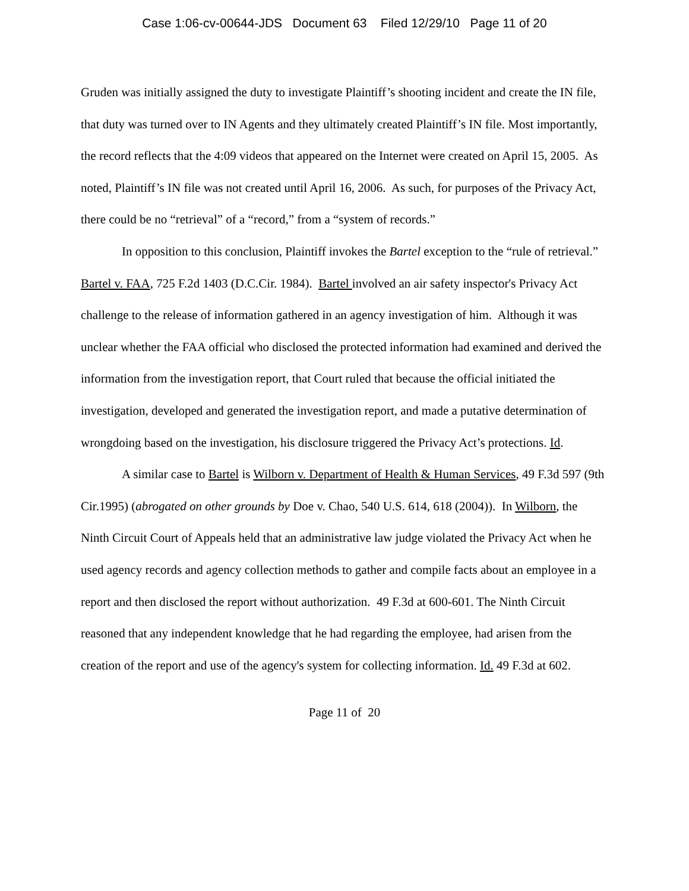Case 1:06-cv-00644-JDS Document 63 Filed 12/29/10 Page 11 of 20
Gruden was initially assigned the duty to investigate Plaintiff’s shooting incident and create the IN file, that duty was turned over to IN Agents and they ultimately created Plaintiff’s IN file. Most importantly, the record reflects that the 4:09 videos that appeared on the Internet were created on April 15, 2005. As noted, Plaintiff’s IN file was not created until April 16, 2006. As such, for purposes of the Privacy Act, there could be no “retrieval” of a “record,” from a “system of records.”
In opposition to this conclusion, Plaintiff invokes the Bartel exception to the “rule of retrieval.” Bartel v. FAA, 725 F.2d 1403 (D.C.Cir. 1984). Bartel involved an air safety inspector's Privacy Act challenge to the release of information gathered in an agency investigation of him. Although it was unclear whether the FAA official who disclosed the protected information had examined and derived the information from the investigation report, that Court ruled that because the official initiated the investigation, developed and generated the investigation report, and made a putative determination of wrongdoing based on the investigation, his disclosure triggered the Privacy Act’s protections. Id.
A similar case to Bartel is Wilborn v. Department of Health & Human Services, 49 F.3d 597 (9th Cir.1995) (abrogated on other grounds by Doe v. Chao, 540 U.S. 614, 618 (2004)). In Wilborn, the Ninth Circuit Court of Appeals held that an administrative law judge violated the Privacy Act when he used agency records and agency collection methods to gather and compile facts about an employee in a report and then disclosed the report without authorization. 49 F.3d at 600-601. The Ninth Circuit reasoned that any independent knowledge that he had regarding the employee, had arisen from the creation of the report and use of the agency's system for collecting information. Id. 49 F.3d at 602.
Page 11 of 20